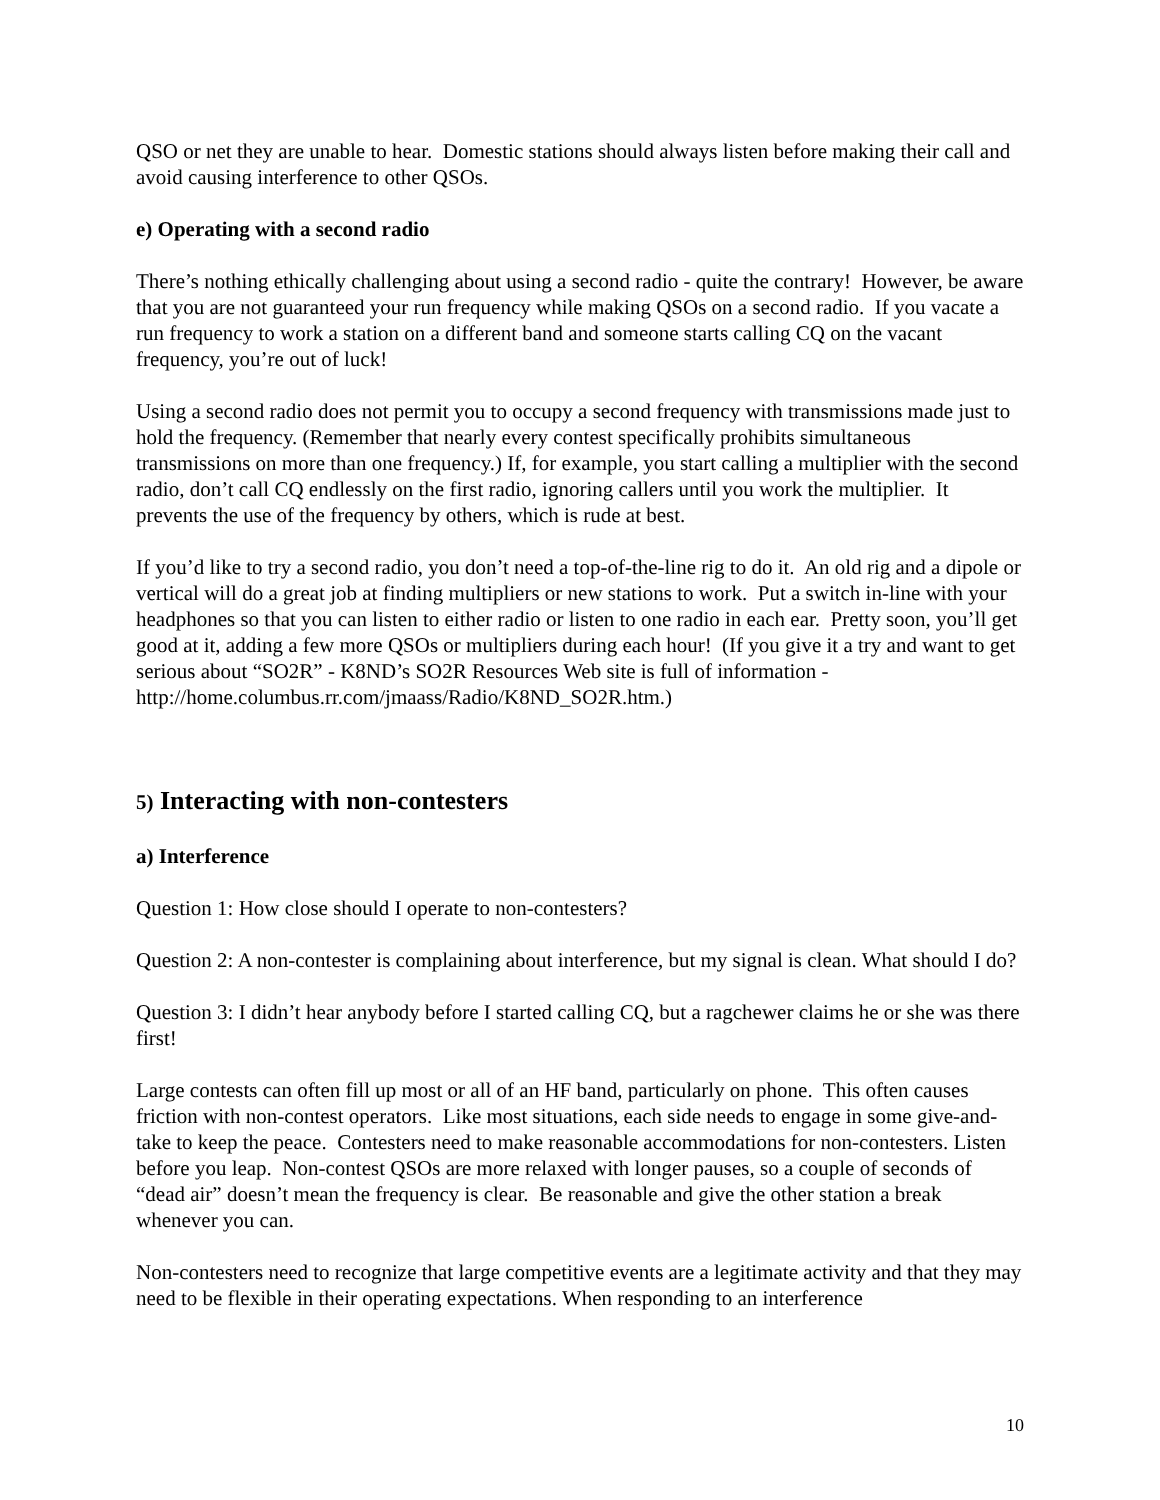QSO or net they are unable to hear. Domestic stations should always listen before making their call and avoid causing interference to other QSOs.
e) Operating with a second radio
There’s nothing ethically challenging about using a second radio - quite the contrary! However, be aware that you are not guaranteed your run frequency while making QSOs on a second radio. If you vacate a run frequency to work a station on a different band and someone starts calling CQ on the vacant frequency, you’re out of luck!
Using a second radio does not permit you to occupy a second frequency with transmissions made just to hold the frequency. (Remember that nearly every contest specifically prohibits simultaneous transmissions on more than one frequency.) If, for example, you start calling a multiplier with the second radio, don’t call CQ endlessly on the first radio, ignoring callers until you work the multiplier. It prevents the use of the frequency by others, which is rude at best.
If you’d like to try a second radio, you don’t need a top-of-the-line rig to do it. An old rig and a dipole or vertical will do a great job at finding multipliers or new stations to work. Put a switch in-line with your headphones so that you can listen to either radio or listen to one radio in each ear. Pretty soon, you’ll get good at it, adding a few more QSOs or multipliers during each hour! (If you give it a try and want to get serious about “SO2R” - K8ND’s SO2R Resources Web site is full of information - http://home.columbus.rr.com/jmaass/Radio/K8ND_SO2R.htm.)
5) Interacting with non-contesters
a) Interference
Question 1: How close should I operate to non-contesters?
Question 2: A non-contester is complaining about interference, but my signal is clean. What should I do?
Question 3: I didn’t hear anybody before I started calling CQ, but a ragchewer claims he or she was there first!
Large contests can often fill up most or all of an HF band, particularly on phone. This often causes friction with non-contest operators. Like most situations, each side needs to engage in some give-and-take to keep the peace. Contesters need to make reasonable accommodations for non-contesters. Listen before you leap. Non-contest QSOs are more relaxed with longer pauses, so a couple of seconds of “dead air” doesn’t mean the frequency is clear. Be reasonable and give the other station a break whenever you can.
Non-contesters need to recognize that large competitive events are a legitimate activity and that they may need to be flexible in their operating expectations. When responding to an interference
10